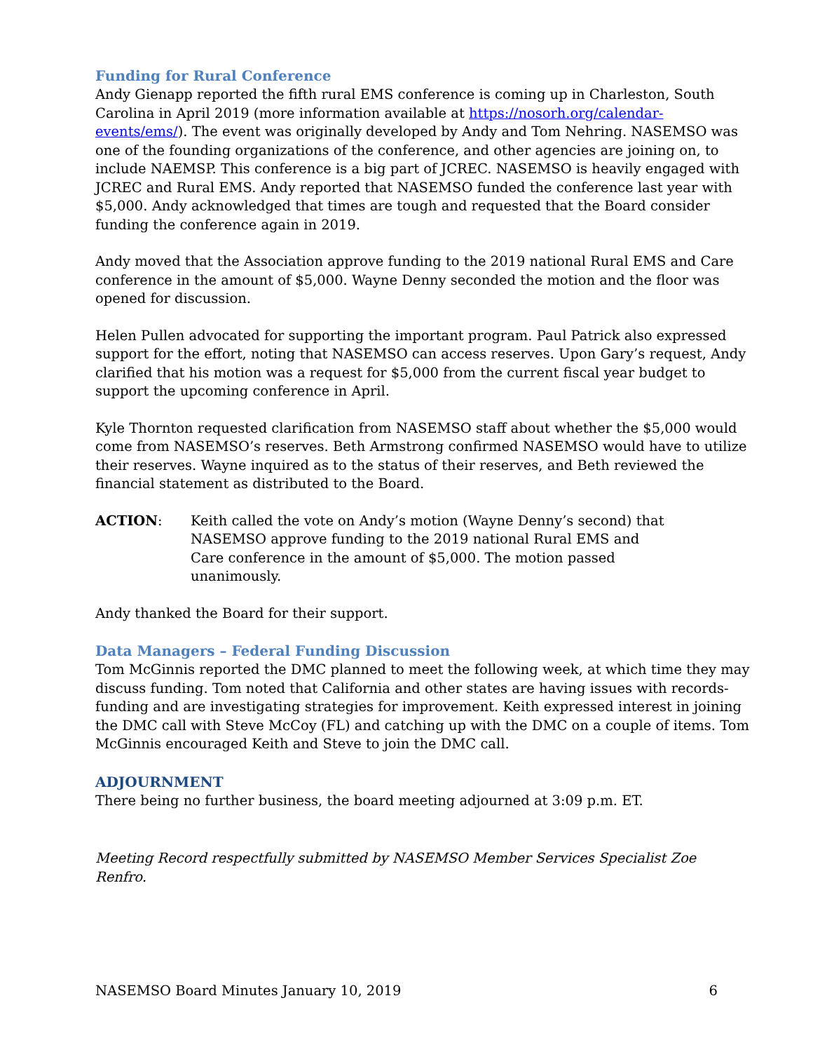Funding for Rural Conference
Andy Gienapp reported the fifth rural EMS conference is coming up in Charleston, South Carolina in April 2019 (more information available at https://nosorh.org/calendar-events/ems/). The event was originally developed by Andy and Tom Nehring. NASEMSO was one of the founding organizations of the conference, and other agencies are joining on, to include NAEMSP. This conference is a big part of JCREC. NASEMSO is heavily engaged with JCREC and Rural EMS. Andy reported that NASEMSO funded the conference last year with $5,000. Andy acknowledged that times are tough and requested that the Board consider funding the conference again in 2019.
Andy moved that the Association approve funding to the 2019 national Rural EMS and Care conference in the amount of $5,000. Wayne Denny seconded the motion and the floor was opened for discussion.
Helen Pullen advocated for supporting the important program. Paul Patrick also expressed support for the effort, noting that NASEMSO can access reserves. Upon Gary’s request, Andy clarified that his motion was a request for $5,000 from the current fiscal year budget to support the upcoming conference in April.
Kyle Thornton requested clarification from NASEMSO staff about whether the $5,000 would come from NASEMSO’s reserves. Beth Armstrong confirmed NASEMSO would have to utilize their reserves. Wayne inquired as to the status of their reserves, and Beth reviewed the financial statement as distributed to the Board.
ACTION: Keith called the vote on Andy’s motion (Wayne Denny’s second) that NASEMSO approve funding to the 2019 national Rural EMS and Care conference in the amount of $5,000. The motion passed unanimously.
Andy thanked the Board for their support.
Data Managers – Federal Funding Discussion
Tom McGinnis reported the DMC planned to meet the following week, at which time they may discuss funding. Tom noted that California and other states are having issues with records-funding and are investigating strategies for improvement. Keith expressed interest in joining the DMC call with Steve McCoy (FL) and catching up with the DMC on a couple of items. Tom McGinnis encouraged Keith and Steve to join the DMC call.
ADJOURNMENT
There being no further business, the board meeting adjourned at 3:09 p.m. ET.
Meeting Record respectfully submitted by NASEMSO Member Services Specialist Zoe Renfro.
NASEMSO Board Minutes January 10, 2019 6